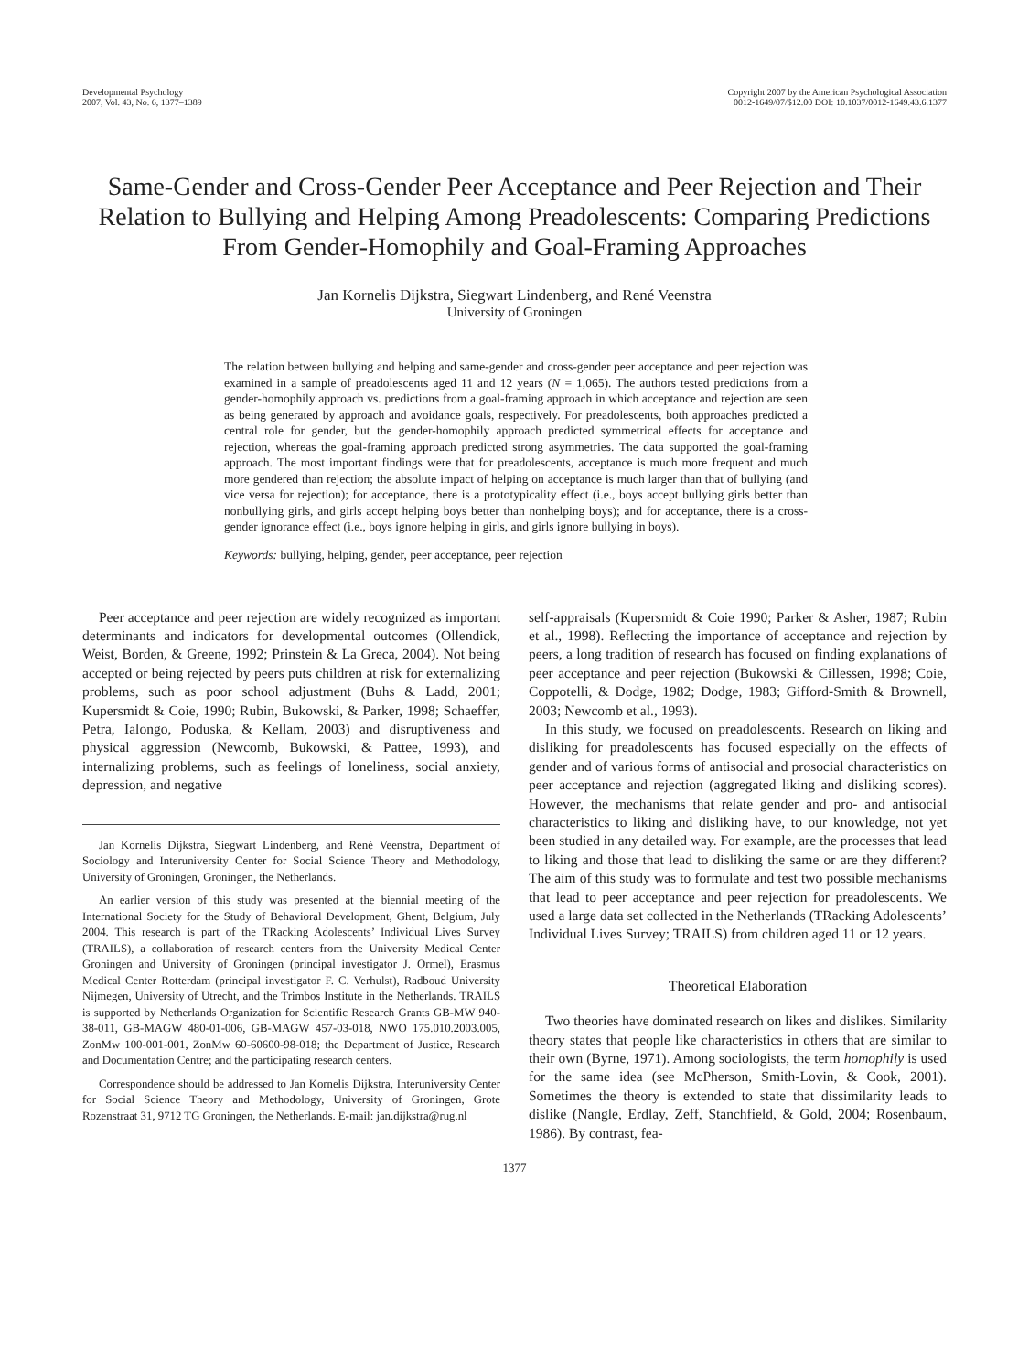Developmental Psychology
2007, Vol. 43, No. 6, 1377–1389
Copyright 2007 by the American Psychological Association
0012-1649/07/$12.00 DOI: 10.1037/0012-1649.43.6.1377
Same-Gender and Cross-Gender Peer Acceptance and Peer Rejection and Their Relation to Bullying and Helping Among Preadolescents: Comparing Predictions From Gender-Homophily and Goal-Framing Approaches
Jan Kornelis Dijkstra, Siegwart Lindenberg, and René Veenstra
University of Groningen
The relation between bullying and helping and same-gender and cross-gender peer acceptance and peer rejection was examined in a sample of preadolescents aged 11 and 12 years (N = 1,065). The authors tested predictions from a gender-homophily approach vs. predictions from a goal-framing approach in which acceptance and rejection are seen as being generated by approach and avoidance goals, respectively. For preadolescents, both approaches predicted a central role for gender, but the gender-homophily approach predicted symmetrical effects for acceptance and rejection, whereas the goal-framing approach predicted strong asymmetries. The data supported the goal-framing approach. The most important findings were that for preadolescents, acceptance is much more frequent and much more gendered than rejection; the absolute impact of helping on acceptance is much larger than that of bullying (and vice versa for rejection); for acceptance, there is a prototypicality effect (i.e., boys accept bullying girls better than nonbullying girls, and girls accept helping boys better than nonhelping boys); and for acceptance, there is a cross-gender ignorance effect (i.e., boys ignore helping in girls, and girls ignore bullying in boys).
Keywords: bullying, helping, gender, peer acceptance, peer rejection
Peer acceptance and peer rejection are widely recognized as important determinants and indicators for developmental outcomes (Ollendick, Weist, Borden, & Greene, 1992; Prinstein & La Greca, 2004). Not being accepted or being rejected by peers puts children at risk for externalizing problems, such as poor school adjustment (Buhs & Ladd, 2001; Kupersmidt & Coie, 1990; Rubin, Bukowski, & Parker, 1998; Schaeffer, Petra, Ialongo, Poduska, & Kellam, 2003) and disruptiveness and physical aggression (Newcomb, Bukowski, & Pattee, 1993), and internalizing problems, such as feelings of loneliness, social anxiety, depression, and negative
Jan Kornelis Dijkstra, Siegwart Lindenberg, and René Veenstra, Department of Sociology and Interuniversity Center for Social Science Theory and Methodology, University of Groningen, Groningen, the Netherlands.
An earlier version of this study was presented at the biennial meeting of the International Society for the Study of Behavioral Development, Ghent, Belgium, July 2004. This research is part of the TRacking Adolescents’ Individual Lives Survey (TRAILS), a collaboration of research centers from the University Medical Center Groningen and University of Groningen (principal investigator J. Ormel), Erasmus Medical Center Rotterdam (principal investigator F. C. Verhulst), Radboud University Nijmegen, University of Utrecht, and the Trimbos Institute in the Netherlands. TRAILS is supported by Netherlands Organization for Scientific Research Grants GB-MW 940-38-011, GB-MAGW 480-01-006, GB-MAGW 457-03-018, NWO 175.010.2003.005, ZonMw 100-001-001, ZonMw 60-60600-98-018; the Department of Justice, Research and Documentation Centre; and the participating research centers.
Correspondence should be addressed to Jan Kornelis Dijkstra, Interuniversity Center for Social Science Theory and Methodology, University of Groningen, Grote Rozenstraat 31, 9712 TG Groningen, the Netherlands. E-mail: jan.dijkstra@rug.nl
self-appraisals (Kupersmidt & Coie 1990; Parker & Asher, 1987; Rubin et al., 1998). Reflecting the importance of acceptance and rejection by peers, a long tradition of research has focused on finding explanations of peer acceptance and peer rejection (Bukowski & Cillessen, 1998; Coie, Coppotelli, & Dodge, 1982; Dodge, 1983; Gifford-Smith & Brownell, 2003; Newcomb et al., 1993).
In this study, we focused on preadolescents. Research on liking and disliking for preadolescents has focused especially on the effects of gender and of various forms of antisocial and prosocial characteristics on peer acceptance and rejection (aggregated liking and disliking scores). However, the mechanisms that relate gender and pro- and antisocial characteristics to liking and disliking have, to our knowledge, not yet been studied in any detailed way. For example, are the processes that lead to liking and those that lead to disliking the same or are they different? The aim of this study was to formulate and test two possible mechanisms that lead to peer acceptance and peer rejection for preadolescents. We used a large data set collected in the Netherlands (TRacking Adolescents’ Individual Lives Survey; TRAILS) from children aged 11 or 12 years.
Theoretical Elaboration
Two theories have dominated research on likes and dislikes. Similarity theory states that people like characteristics in others that are similar to their own (Byrne, 1971). Among sociologists, the term homophily is used for the same idea (see McPherson, Smith-Lovin, & Cook, 2001). Sometimes the theory is extended to state that dissimilarity leads to dislike (Nangle, Erdlay, Zeff, Stanchfield, & Gold, 2004; Rosenbaum, 1986). By contrast, fea-
1377